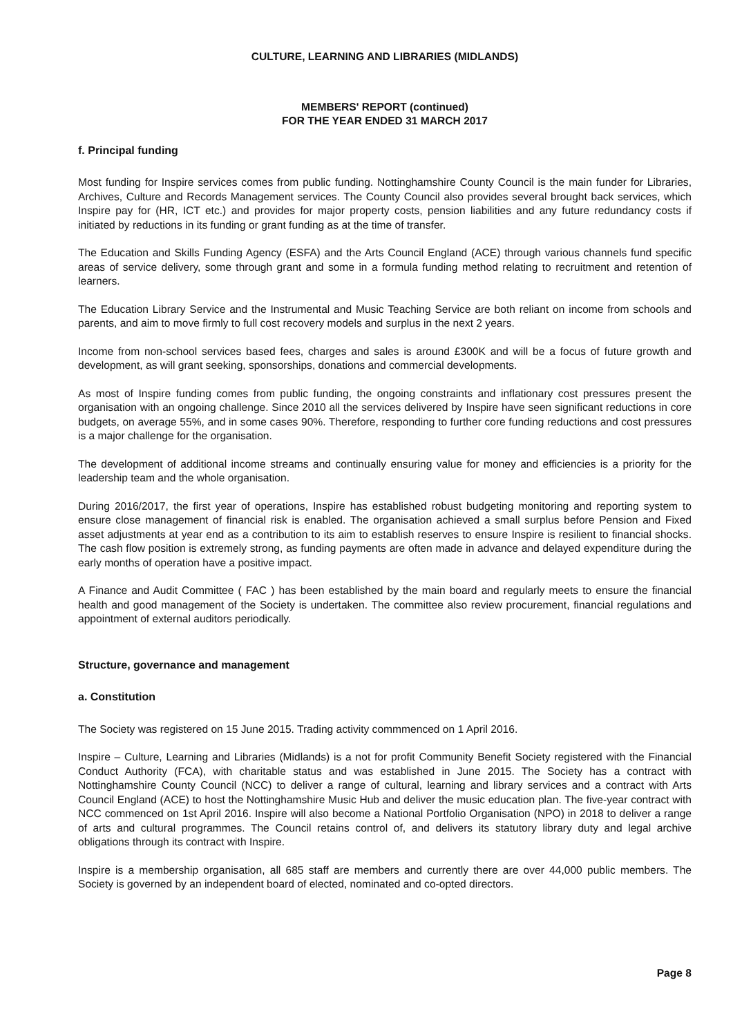CULTURE, LEARNING AND LIBRARIES (MIDLANDS)
MEMBERS' REPORT (continued)
FOR THE YEAR ENDED 31 MARCH 2017
f. Principal funding
Most funding for Inspire services comes from public funding. Nottinghamshire County Council is the main funder for Libraries, Archives, Culture and Records Management services. The County Council also provides several brought back services, which Inspire pay for (HR, ICT etc.) and provides for major property costs, pension liabilities and any future redundancy costs if initiated by reductions in its funding or grant funding as at the time of transfer.
The Education and Skills Funding Agency (ESFA) and the Arts Council England (ACE) through various channels fund specific areas of service delivery, some through grant and some in a formula funding method relating to recruitment and retention of learners.
The Education Library Service and the Instrumental and Music Teaching Service are both reliant on income from schools and parents, and aim to move firmly to full cost recovery models and surplus in the next 2 years.
Income from non-school services based fees, charges and sales is around £300K and will be a focus of future growth and development, as will grant seeking, sponsorships, donations and commercial developments.
As most of Inspire funding comes from public funding, the ongoing constraints and inflationary cost pressures present the organisation with an ongoing challenge. Since 2010 all the services delivered by Inspire have seen significant reductions in core budgets, on average 55%, and in some cases 90%. Therefore, responding to further core funding reductions and cost pressures is a major challenge for the organisation.
The development of additional income streams and continually ensuring value for money and efficiencies is a priority for the leadership team and the whole organisation.
During 2016/2017, the first year of operations, Inspire has established robust budgeting monitoring and reporting system to ensure close management of financial risk is enabled. The organisation achieved a small surplus before Pension and Fixed asset adjustments at year end as a contribution to its aim to establish reserves to ensure Inspire is resilient to financial shocks. The cash flow position is extremely strong, as funding payments are often made in advance and delayed expenditure during the early months of operation have a positive impact.
A Finance and Audit Committee ( FAC ) has been established by the main board and regularly meets to ensure the financial health and good management of the Society is undertaken. The committee also review procurement, financial regulations and appointment of external auditors periodically.
Structure, governance and management
a. Constitution
The Society was registered on 15 June 2015. Trading activity commmenced on 1 April 2016.
Inspire – Culture, Learning and Libraries (Midlands) is a not for profit Community Benefit Society registered with the Financial Conduct Authority (FCA), with charitable status and was established in June 2015. The Society has a contract with Nottinghamshire County Council (NCC) to deliver a range of cultural, learning and library services and a contract with Arts Council England (ACE) to host the Nottinghamshire Music Hub and deliver the music education plan. The five-year contract with NCC commenced on 1st April 2016. Inspire will also become a National Portfolio Organisation (NPO) in 2018 to deliver a range of arts and cultural programmes. The Council retains control of, and delivers its statutory library duty and legal archive obligations through its contract with Inspire.
Inspire is a membership organisation, all 685 staff are members and currently there are over 44,000 public members. The Society is governed by an independent board of elected, nominated and co-opted directors.
Page 8